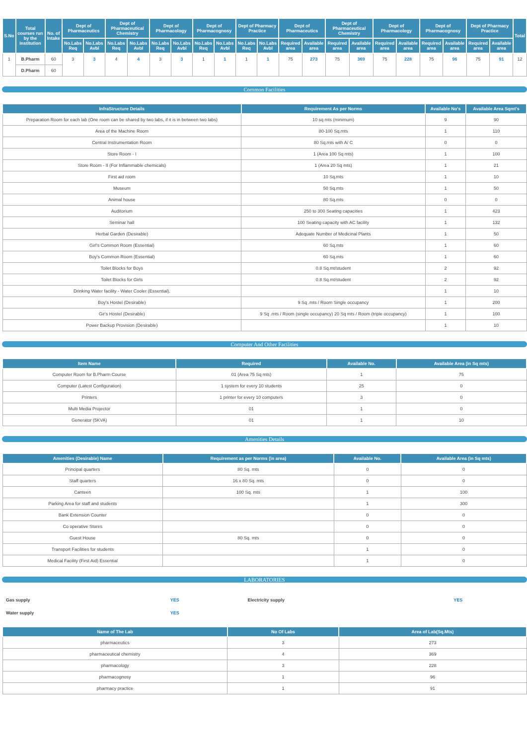| S.No | Total courses run by the Institution | No. of Intake | Dept of Pharmaceutics | | Dept of Pharmaceutical Chemistry | | Dept of Pharmacology | | Dept of Pharmacognosy | | Dept of Pharmacy Practice | | Dept of Pharmaceutics | | Dept of Pharmaceutical Chemistry | | Dept of Pharmacology | | Dept of Pharmacognosy | | Dept of Pharmacy Practice | | Total |
| --- | --- | --- | --- | --- | --- | --- | --- | --- | --- | --- | --- | --- | --- | --- | --- | --- | --- | --- | --- | --- | --- | --- | --- |
| | | | No.Labs Req | No.Labs Avbl | No.Labs Req | No.Labs Avbl | No.Labs Req | No.Labs Avbl | No.Labs Req | No.Labs Avbl | No.Labs Req | No.Labs Avbl | Required area | Available area | Required area | Available area | Required area | Available area | Required area | Available area | Required area | Available area | |
| 1 | B.Pharm | 60 | 3 | 3 | 4 | 4 | 3 | 3 | 1 | 1 | 1 | 1 | 75 | 273 | 75 | 369 | 75 | 228 | 75 | 96 | 75 | 91 | 12 |
| | D.Pharm | 60 | | | | | | | | | | | | | | | | | | | | | |
Common Facilities
| InfraStructure Details | Requirement As per Norms | Available No's | Available Area Sqmt's |
| --- | --- | --- | --- |
| Preparation Room for each lab (One room can be shared by two labs, if it is in between two labs) | 10 sq mts (minimum) | 9 | 90 |
| Area of the Machine Room | 80-100 Sq.mts | 1 | 110 |
| Central Instrumentation Room | 80 Sq.mts with A/ C | 0 | 0 |
| Store Room - I | 1 (Area 100 Sq mts) | 1 | 100 |
| Store Room - II (For Inflammable chemicals) | 1 (Area 20 Sq mts) | 1 | 21 |
| First aid room | 10 Sq.mts | 1 | 10 |
| Museum | 50 Sq.mts | 1 | 50 |
| Animal house | 80 Sq.mts | 0 | 0 |
| Auditorium | 250 to 300 Seating capacities | 1 | 423 |
| Seminar hall | 100 Seating capacity with AC facility | 1 | 132 |
| Herbal Garden (Desirable) | Adequate Number of Medicinal Plants | 1 | 50 |
| Girl's Common Room (Essential) | 60 Sq.mts | 1 | 60 |
| Boy's Common Room (Essential) | 60 Sq.mts | 1 | 60 |
| Toilet Blocks for Boys | 0.8 Sq.mt/student | 2 | 92 |
| Toilet Blocks for Girls | 0.8 Sq.mt/student | 2 | 92 |
| Drinking Water facility - Water Cooler (Essential). | | 1 | 10 |
| Boy's Hostel (Desirable) | 9 Sq .mts / Room Single occupancy | 1 | 200 |
| Gir's Hostel (Desirable) | 9 Sq .mts / Room (single occupancy) 20 Sq mts / Room (triple occupancy) | 1 | 100 |
| Power Backup Provision (Desirable) | | 1 | 10 |
Computer And Other Facilities
| Item Name | Required | Available No. | Available Area (in Sq mts) |
| --- | --- | --- | --- |
| Computer Room for B.Pharm Course | 01 (Area 75 Sq mts) | 1 | 75 |
| Computer (Latest Configuration) | 1 system for every 10 students | 25 | 0 |
| Printers | 1 printer for every 10 computers | 3 | 0 |
| Multi Media Projector | 01 | 1 | 0 |
| Generator (5KVA) | 01 | 1 | 10 |
Amenities Details
| Amenities (Desirable) Name | Requirement as per Norms (in area) | Available No. | Available Area (in Sq mts) |
| --- | --- | --- | --- |
| Principal quarters | 80 Sq. mts | 0 | 0 |
| Staff quarters | 16 x 80 Sq. mts | 0 | 0 |
| Canteen | 100 Sq. mts | 1 | 100 |
| Parking Area for staff and students | | 1 | 300 |
| Bank Extension Counter | | 0 | 0 |
| Co operative Stores | | 0 | 0 |
| Guest House | 80 Sq. mts | 0 | 0 |
| Transport Facilities for students | | 1 | 0 |
| Medical Facility (First Aid) Essential | | 1 | 0 |
LABORATORIES
| Gas supply | YES | Electricity supply | YES |
| Water supply | YES | | |
| Name of The Lab | No Of Labs | Area of Lab(Sq.Mts) |
| --- | --- | --- |
| pharmaceutics | 3 | 273 |
| pharmaceutical chemistry | 4 | 369 |
| pharmacology | 3 | 228 |
| pharmacognosy | 1 | 96 |
| pharmacy practice | 1 | 91 |